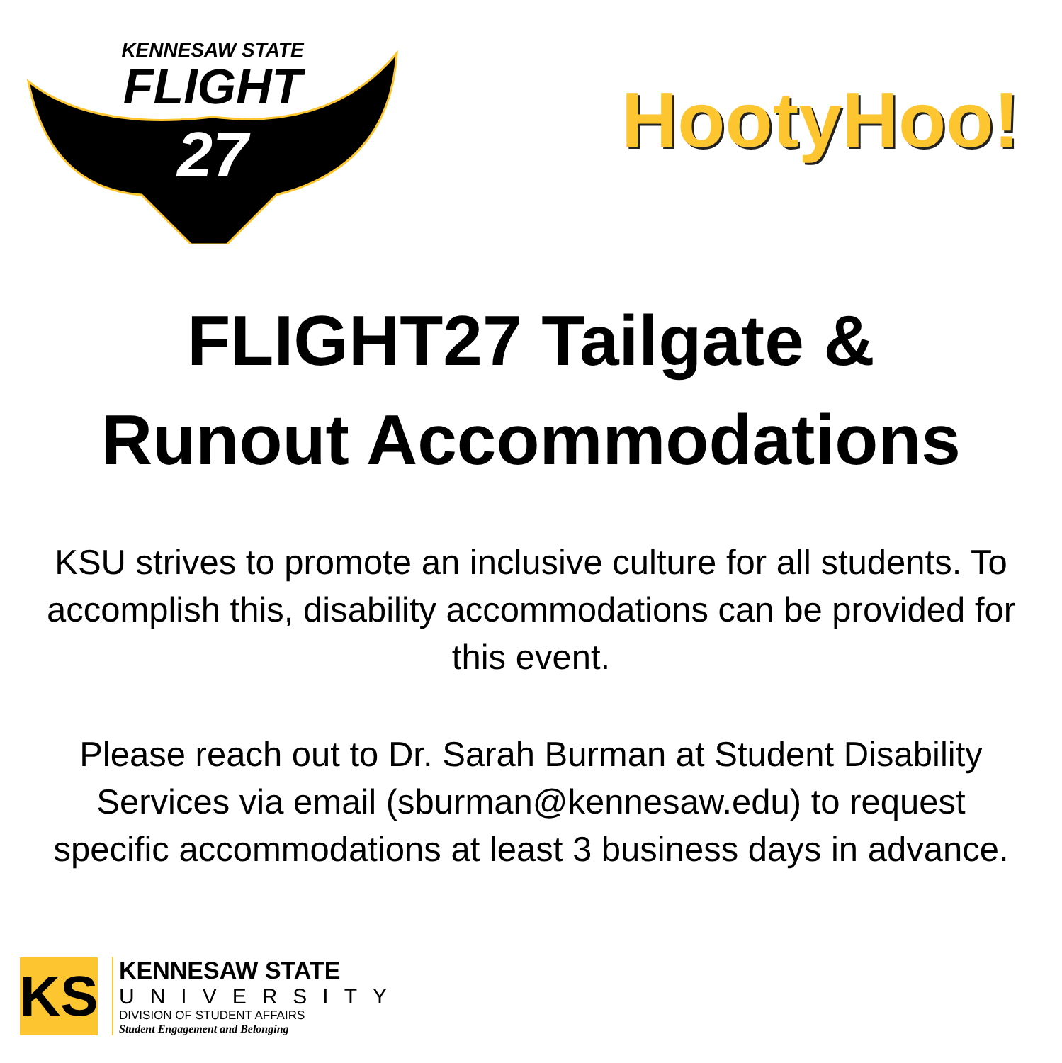KENNESAW STATE
FLIGHT
27
HootyHoo!
FLIGHT27 Tailgate &
Runout Accommodations
KSU strives to promote an inclusive culture for all students. To accomplish this, disability accommodations can be provided for this event.
Please reach out to Dr. Sarah Burman at Student Disability Services via email (sburman@kennesaw.edu) to request specific accommodations at least 3 business days in advance.
KS
KENNESAW STATE
UNIVERSITY
DIVISION OF STUDENT AFFAIRS
Student Engagement and Belonging